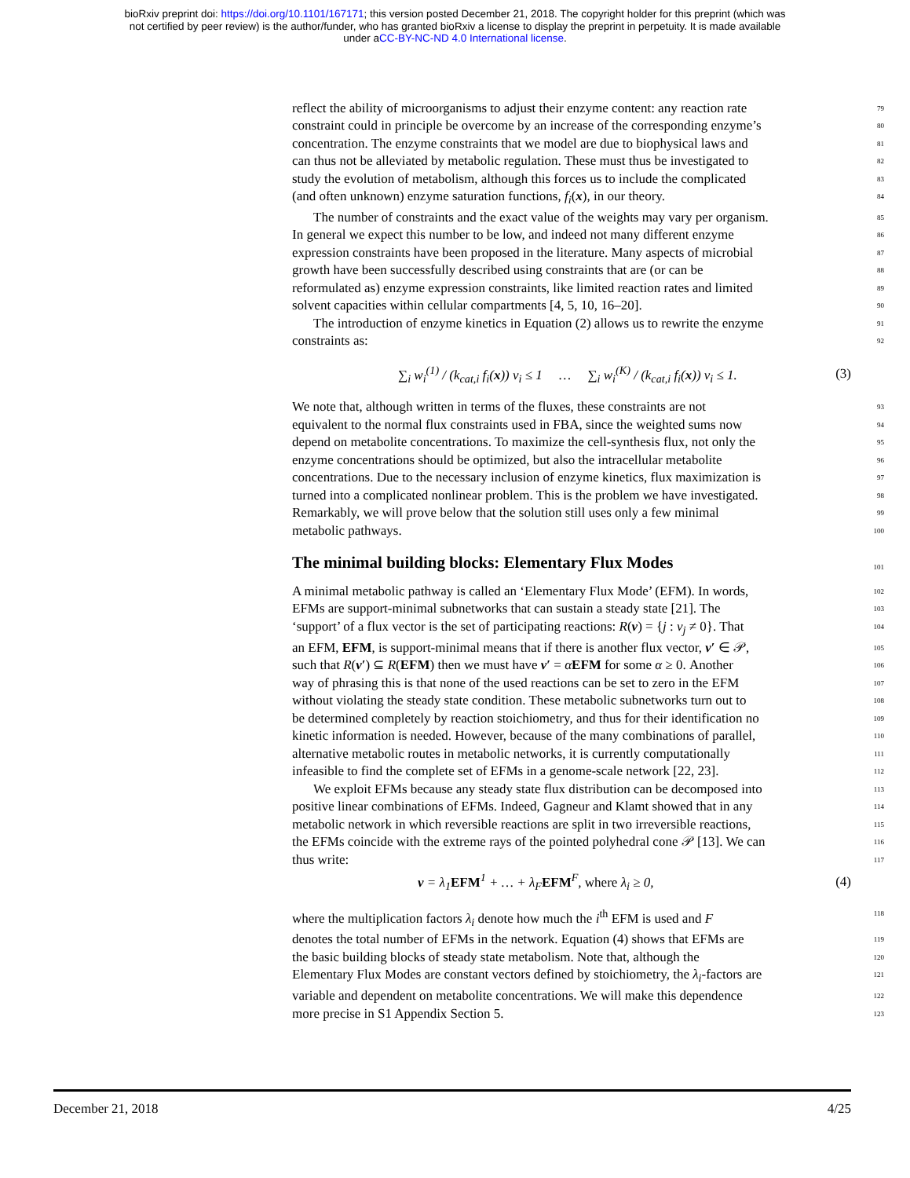bioRxiv preprint doi: https://doi.org/10.1101/167171; this version posted December 21, 2018. The copyright holder for this preprint (which was
not certified by peer review) is the author/funder, who has granted bioRxiv a license to display the preprint in perpetuity. It is made available
under aCC-BY-NC-ND 4.0 International license.
reflect the ability of microorganisms to adjust their enzyme content: any reaction rate 79
constraint could in principle be overcome by an increase of the corresponding enzyme’s 80
concentration. The enzyme constraints that we model are due to biophysical laws and 81
can thus not be alleviated by metabolic regulation. These must thus be investigated to 82
study the evolution of metabolism, although this forces us to include the complicated 83
(and often unknown) enzyme saturation functions, f<sub>i</sub>(x), in our theory. 84
The number of constraints and the exact value of the weights may vary per organism. 85
In general we expect this number to be low, and indeed not many different enzyme 86
expression constraints have been proposed in the literature. Many aspects of microbial 87
growth have been successfully described using constraints that are (or can be 88
reformulated as) enzyme expression constraints, like limited reaction rates and limited 89
solvent capacities within cellular compartments [4, 5, 10, 16–20]. 90
The introduction of enzyme kinetics in Equation (2) allows us to rewrite the enzyme 91
constraints as: 92
∑<sub>i</sub> w<sub>i</sub><sup>(1)</sup> / (k<sub>cat,i</sub> f<sub>i</sub>(x)) v<sub>i</sub> ≤ 1 … ∑<sub>i</sub> w<sub>i</sub><sup>(K)</sup> / (k<sub>cat,i</sub> f<sub>i</sub>(x)) v<sub>i</sub> ≤ 1. (3)
We note that, although written in terms of the fluxes, these constraints are not 93
equivalent to the normal flux constraints used in FBA, since the weighted sums now 94
depend on metabolite concentrations. To maximize the cell-synthesis flux, not only the 95
enzyme concentrations should be optimized, but also the intracellular metabolite 96
concentrations. Due to the necessary inclusion of enzyme kinetics, flux maximization is 97
turned into a complicated nonlinear problem. This is the problem we have investigated. 98
Remarkably, we will prove below that the solution still uses only a few minimal 99
metabolic pathways. 100
The minimal building blocks: Elementary Flux Modes
101
A minimal metabolic pathway is called an ‘Elementary Flux Mode’ (EFM). In words, 102
EFMs are support-minimal subnetworks that can sustain a steady state [21]. The 103
‘support’ of a flux vector is the set of participating reactions: R(v) = {j : v<sub>j</sub> ≠ 0}. That 104
an EFM, EFM, is support-minimal means that if there is another flux vector, v′ ∈ 𝒫, 105
such that R(v′) ⊆ R(EFM) then we must have v′ = αEFM for some α ≥ 0. Another 106
way of phrasing this is that none of the used reactions can be set to zero in the EFM 107
without violating the steady state condition. These metabolic subnetworks turn out to 108
be determined completely by reaction stoichiometry, and thus for their identification no 109
kinetic information is needed. However, because of the many combinations of parallel, 110
alternative metabolic routes in metabolic networks, it is currently computationally 111
infeasible to find the complete set of EFMs in a genome-scale network [22, 23]. 112
We exploit EFMs because any steady state flux distribution can be decomposed into 113
positive linear combinations of EFMs. Indeed, Gagneur and Klamt showed that in any 114
metabolic network in which reversible reactions are split in two irreversible reactions, 115
the EFMs coincide with the extreme rays of the pointed polyhedral cone 𝒫 [13]. We can 116
thus write: 117
v = λ<sub>1</sub>EFM<sup>1</sup> + … + λ<sub>F</sub>EFM<sup>F</sup>, where λ<sub>i</sub> ≥ 0, (4)
where the multiplication factors λ<sub>i</sub> denote how much the i<sup>th</sup> EFM is used and F 118
denotes the total number of EFMs in the network. Equation (4) shows that EFMs are 119
the basic building blocks of steady state metabolism. Note that, although the 120
Elementary Flux Modes are constant vectors defined by stoichiometry, the λ<sub>i</sub>-factors are 121
variable and dependent on metabolite concentrations. We will make this dependence 122
more precise in S1 Appendix Section 5. 123
December 21, 2018 4/25